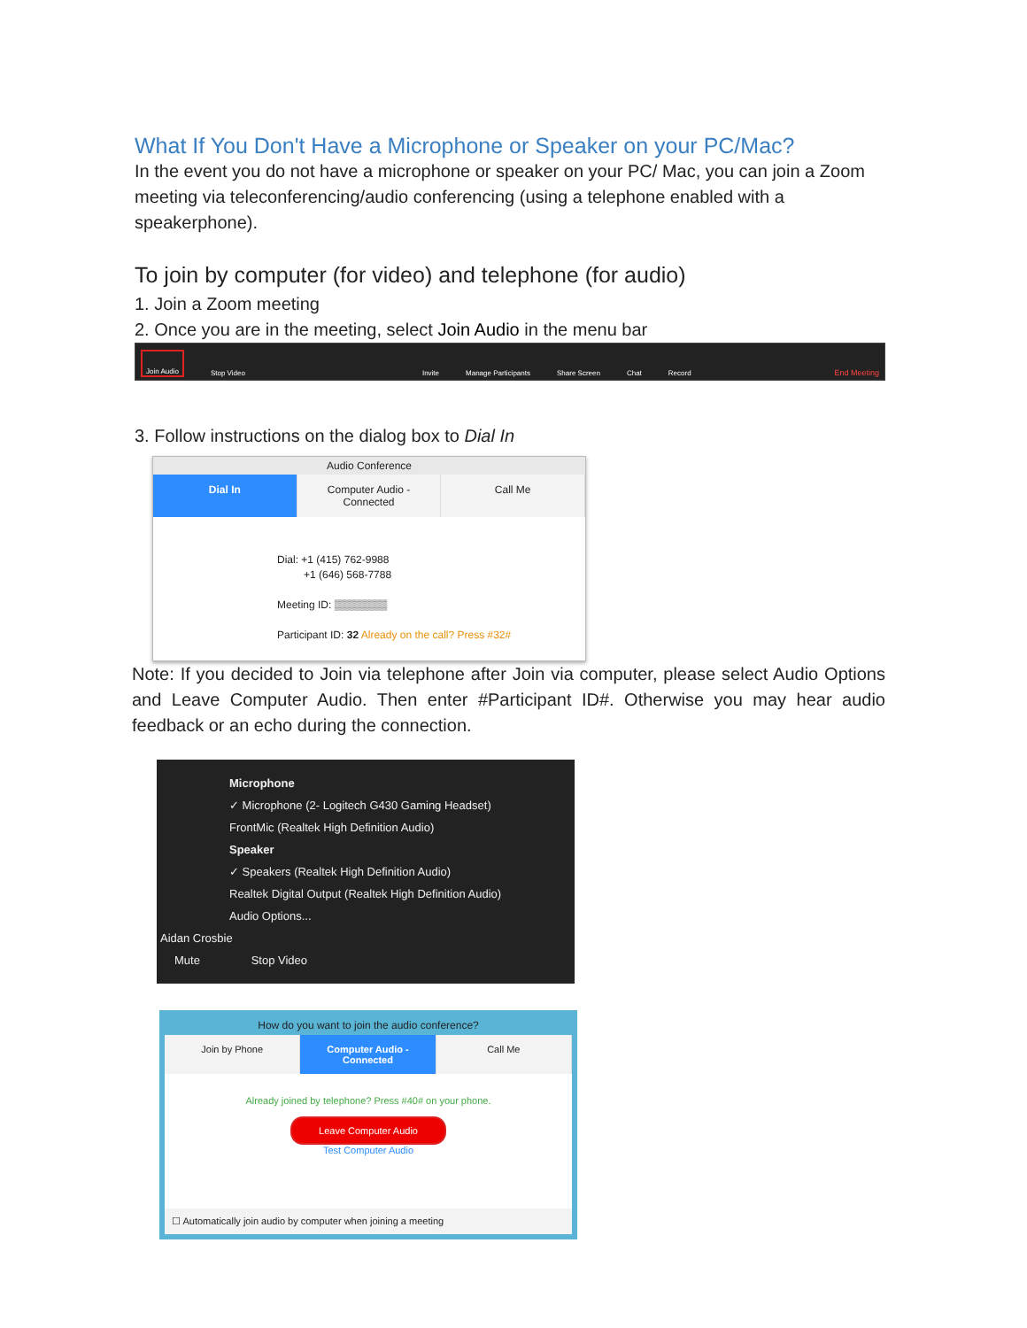What If You Don't Have a Microphone or Speaker on your PC/Mac?
In the event you do not have a microphone or speaker on your PC/ Mac, you can join a Zoom meeting via teleconferencing/audio conferencing (using a telephone enabled with a speakerphone).
To join by computer (for video) and telephone (for audio)
1. Join a Zoom meeting
2. Once you are in the meeting, select Join Audio in the menu bar
Join Audio Stop Video Invite Manage Participants Share Screen Chat Record End Meeting
3. Follow instructions on the dialog box to Dial In
Audio Conference
Dial In Computer Audio - Connected Call Me
Dial: +1 (415) 762-9988
+1 (646) 568-7788
Meeting ID: ▒▒▒▒▒▒▒
Participant ID: 32 Already on the call? Press #32#
Note: If you decided to Join via telephone after Join via computer, please select Audio Options and Leave Computer Audio. Then enter #Participant ID#. Otherwise you may hear audio feedback or an echo during the connection.
Microphone
✓ Microphone (2- Logitech G430 Gaming Headset)
FrontMic (Realtek High Definition Audio)
Speaker
✓ Speakers (Realtek High Definition Audio)
Realtek Digital Output (Realtek High Definition Audio)
Audio Options...
Aidan Crosbie
Mute Stop Video
How do you want to join the audio conference?
Join by Phone Computer Audio - Connected Call Me
Already joined by telephone? Press #40# on your phone.
Leave Computer Audio
Test Computer Audio
☐ Automatically join audio by computer when joining a meeting